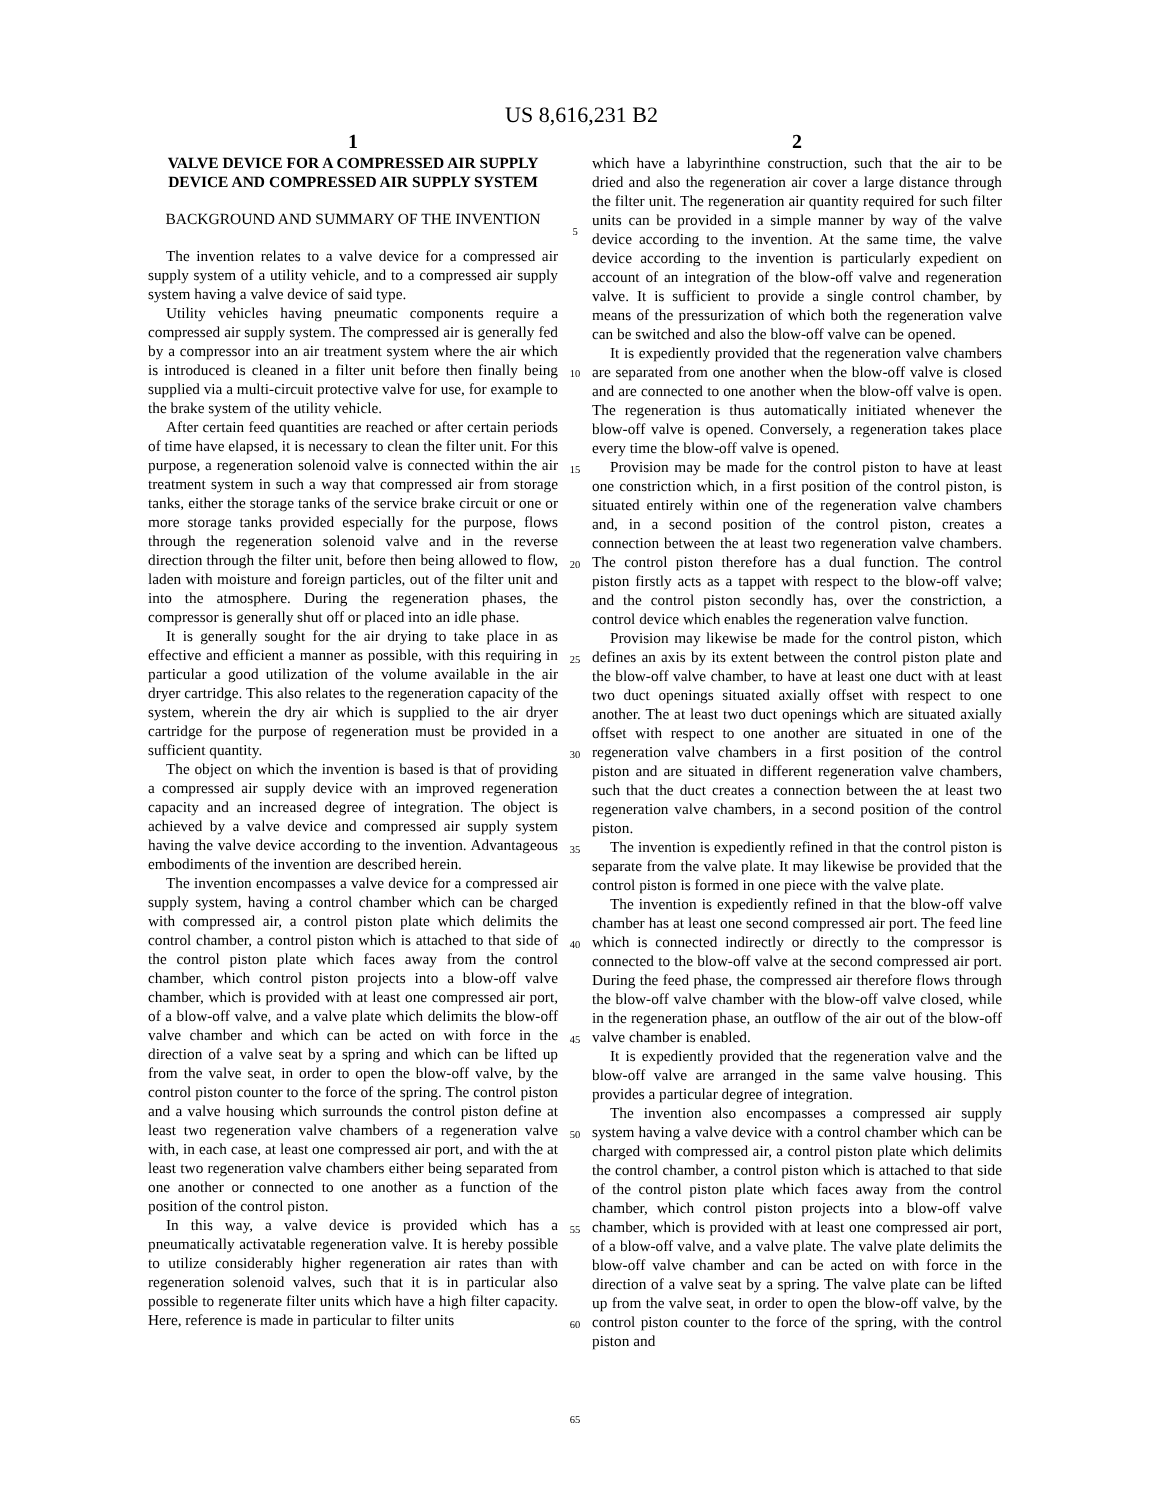US 8,616,231 B2
1
VALVE DEVICE FOR A COMPRESSED AIR SUPPLY DEVICE AND COMPRESSED AIR SUPPLY SYSTEM
BACKGROUND AND SUMMARY OF THE INVENTION
The invention relates to a valve device for a compressed air supply system of a utility vehicle, and to a compressed air supply system having a valve device of said type.
Utility vehicles having pneumatic components require a compressed air supply system. The compressed air is generally fed by a compressor into an air treatment system where the air which is introduced is cleaned in a filter unit before then finally being supplied via a multi-circuit protective valve for use, for example to the brake system of the utility vehicle.
After certain feed quantities are reached or after certain periods of time have elapsed, it is necessary to clean the filter unit. For this purpose, a regeneration solenoid valve is connected within the air treatment system in such a way that compressed air from storage tanks, either the storage tanks of the service brake circuit or one or more storage tanks provided especially for the purpose, flows through the regeneration solenoid valve and in the reverse direction through the filter unit, before then being allowed to flow, laden with moisture and foreign particles, out of the filter unit and into the atmosphere. During the regeneration phases, the compressor is generally shut off or placed into an idle phase.
It is generally sought for the air drying to take place in as effective and efficient a manner as possible, with this requiring in particular a good utilization of the volume available in the air dryer cartridge. This also relates to the regeneration capacity of the system, wherein the dry air which is supplied to the air dryer cartridge for the purpose of regeneration must be provided in a sufficient quantity.
The object on which the invention is based is that of providing a compressed air supply device with an improved regeneration capacity and an increased degree of integration. The object is achieved by a valve device and compressed air supply system having the valve device according to the invention. Advantageous embodiments of the invention are described herein.
The invention encompasses a valve device for a compressed air supply system, having a control chamber which can be charged with compressed air, a control piston plate which delimits the control chamber, a control piston which is attached to that side of the control piston plate which faces away from the control chamber, which control piston projects into a blow-off valve chamber, which is provided with at least one compressed air port, of a blow-off valve, and a valve plate which delimits the blow-off valve chamber and which can be acted on with force in the direction of a valve seat by a spring and which can be lifted up from the valve seat, in order to open the blow-off valve, by the control piston counter to the force of the spring. The control piston and a valve housing which surrounds the control piston define at least two regeneration valve chambers of a regeneration valve with, in each case, at least one compressed air port, and with the at least two regeneration valve chambers either being separated from one another or connected to one another as a function of the position of the control piston.
In this way, a valve device is provided which has a pneumatically activatable regeneration valve. It is hereby possible to utilize considerably higher regeneration air rates than with regeneration solenoid valves, such that it is in particular also possible to regenerate filter units which have a high filter capacity. Here, reference is made in particular to filter units
5
10
15
20
25
30
35
40
45
50
55
60
65
2
which have a labyrinthine construction, such that the air to be dried and also the regeneration air cover a large distance through the filter unit. The regeneration air quantity required for such filter units can be provided in a simple manner by way of the valve device according to the invention. At the same time, the valve device according to the invention is particularly expedient on account of an integration of the blow-off valve and regeneration valve. It is sufficient to provide a single control chamber, by means of the pressurization of which both the regeneration valve can be switched and also the blow-off valve can be opened.
It is expediently provided that the regeneration valve chambers are separated from one another when the blow-off valve is closed and are connected to one another when the blow-off valve is open. The regeneration is thus automatically initiated whenever the blow-off valve is opened. Conversely, a regeneration takes place every time the blow-off valve is opened.
Provision may be made for the control piston to have at least one constriction which, in a first position of the control piston, is situated entirely within one of the regeneration valve chambers and, in a second position of the control piston, creates a connection between the at least two regeneration valve chambers. The control piston therefore has a dual function. The control piston firstly acts as a tappet with respect to the blow-off valve; and the control piston secondly has, over the constriction, a control device which enables the regeneration valve function.
Provision may likewise be made for the control piston, which defines an axis by its extent between the control piston plate and the blow-off valve chamber, to have at least one duct with at least two duct openings situated axially offset with respect to one another. The at least two duct openings which are situated axially offset with respect to one another are situated in one of the regeneration valve chambers in a first position of the control piston and are situated in different regeneration valve chambers, such that the duct creates a connection between the at least two regeneration valve chambers, in a second position of the control piston.
The invention is expediently refined in that the control piston is separate from the valve plate. It may likewise be provided that the control piston is formed in one piece with the valve plate.
The invention is expediently refined in that the blow-off valve chamber has at least one second compressed air port. The feed line which is connected indirectly or directly to the compressor is connected to the blow-off valve at the second compressed air port. During the feed phase, the compressed air therefore flows through the blow-off valve chamber with the blow-off valve closed, while in the regeneration phase, an outflow of the air out of the blow-off valve chamber is enabled.
It is expediently provided that the regeneration valve and the blow-off valve are arranged in the same valve housing. This provides a particular degree of integration.
The invention also encompasses a compressed air supply system having a valve device with a control chamber which can be charged with compressed air, a control piston plate which delimits the control chamber, a control piston which is attached to that side of the control piston plate which faces away from the control chamber, which control piston projects into a blow-off valve chamber, which is provided with at least one compressed air port, of a blow-off valve, and a valve plate. The valve plate delimits the blow-off valve chamber and can be acted on with force in the direction of a valve seat by a spring. The valve plate can be lifted up from the valve seat, in order to open the blow-off valve, by the control piston counter to the force of the spring, with the control piston and